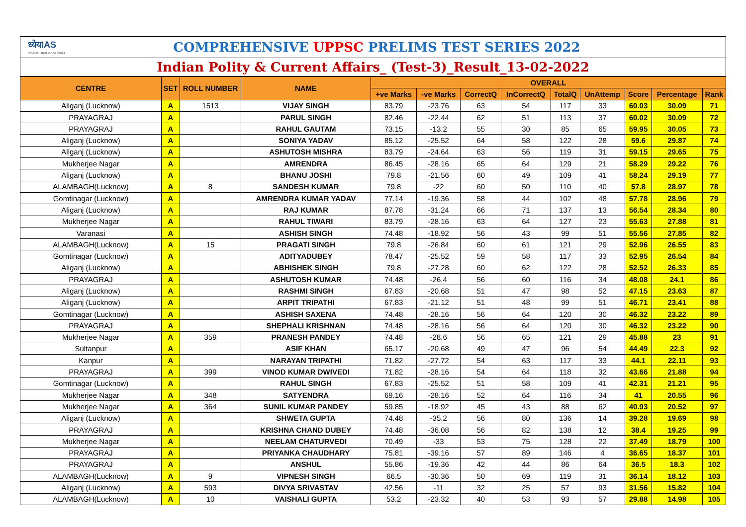ध्येयIAS
most trusted since 2003
COMPREHENSIVE UPPSC PRELIMS TEST SERIES 2022
Indian Polity & Current Affairs_ (Test-3)_Result_13-02-2022
| CENTRE | SET | ROLL NUMBER | NAME | OVERALL | | | | | | | | |
| --- | --- | --- | --- | --- | --- | --- | --- | --- | --- | --- | --- | --- |
| | | | | +ve Marks | -ve Marks | CorrectQ | InCorrectQ | TotalQ | UnAttemp | Score | Percentage | Rank |
| Aliganj (Lucknow) | A | 1513 | VIJAY SINGH | 83.79 | -23.76 | 63 | 54 | 117 | 33 | 60.03 | 30.09 | 71 |
| PRAYAGRAJ | A | | PARUL SINGH | 82.46 | -22.44 | 62 | 51 | 113 | 37 | 60.02 | 30.09 | 72 |
| PRAYAGRAJ | A | | RAHUL GAUTAM | 73.15 | -13.2 | 55 | 30 | 85 | 65 | 59.95 | 30.05 | 73 |
| Aliganj (Lucknow) | A | | SONIYA YADAV | 85.12 | -25.52 | 64 | 58 | 122 | 28 | 59.6 | 29.87 | 74 |
| Aliganj (Lucknow) | A | | ASHUTOSH MISHRA | 83.79 | -24.64 | 63 | 56 | 119 | 31 | 59.15 | 29.65 | 75 |
| Mukherjee Nagar | A | | AMRENDRA | 86.45 | -28.16 | 65 | 64 | 129 | 21 | 58.29 | 29.22 | 76 |
| Aliganj (Lucknow) | A | | BHANU JOSHI | 79.8 | -21.56 | 60 | 49 | 109 | 41 | 58.24 | 29.19 | 77 |
| ALAMBAGH(Lucknow) | A | 8 | SANDESH KUMAR | 79.8 | -22 | 60 | 50 | 110 | 40 | 57.8 | 28.97 | 78 |
| Gomtinagar (Lucknow) | A | | AMRENDRA KUMAR YADAV | 77.14 | -19.36 | 58 | 44 | 102 | 48 | 57.78 | 28.96 | 79 |
| Aliganj (Lucknow) | A | | RAJ KUMAR | 87.78 | -31.24 | 66 | 71 | 137 | 13 | 56.54 | 28.34 | 80 |
| Mukherjee Nagar | A | | RAHUL TIWARI | 83.79 | -28.16 | 63 | 64 | 127 | 23 | 55.63 | 27.88 | 81 |
| Varanasi | A | | ASHISH SINGH | 74.48 | -18.92 | 56 | 43 | 99 | 51 | 55.56 | 27.85 | 82 |
| ALAMBAGH(Lucknow) | A | 15 | PRAGATI SINGH | 79.8 | -26.84 | 60 | 61 | 121 | 29 | 52.96 | 26.55 | 83 |
| Gomtinagar (Lucknow) | A | | ADITYADUBEY | 78.47 | -25.52 | 59 | 58 | 117 | 33 | 52.95 | 26.54 | 84 |
| Aliganj (Lucknow) | A | | ABHISHEK SINGH | 79.8 | -27.28 | 60 | 62 | 122 | 28 | 52.52 | 26.33 | 85 |
| PRAYAGRAJ | A | | ASHUTOSH KUMAR | 74.48 | -26.4 | 56 | 60 | 116 | 34 | 48.08 | 24.1 | 86 |
| Aliganj (Lucknow) | A | | RASHMI SINGH | 67.83 | -20.68 | 51 | 47 | 98 | 52 | 47.15 | 23.63 | 87 |
| Aliganj (Lucknow) | A | | ARPIT TRIPATHI | 67.83 | -21.12 | 51 | 48 | 99 | 51 | 46.71 | 23.41 | 88 |
| Gomtinagar (Lucknow) | A | | ASHISH SAXENA | 74.48 | -28.16 | 56 | 64 | 120 | 30 | 46.32 | 23.22 | 89 |
| PRAYAGRAJ | A | | SHEPHALI KRISHNAN | 74.48 | -28.16 | 56 | 64 | 120 | 30 | 46.32 | 23.22 | 90 |
| Mukherjee Nagar | A | 359 | PRANESH PANDEY | 74.48 | -28.6 | 56 | 65 | 121 | 29 | 45.88 | 23 | 91 |
| Sultanpur | A | | ASIF KHAN | 65.17 | -20.68 | 49 | 47 | 96 | 54 | 44.49 | 22.3 | 92 |
| Kanpur | A | | NARAYAN TRIPATHI | 71.82 | -27.72 | 54 | 63 | 117 | 33 | 44.1 | 22.11 | 93 |
| PRAYAGRAJ | A | 399 | VINOD KUMAR DWIVEDI | 71.82 | -28.16 | 54 | 64 | 118 | 32 | 43.66 | 21.88 | 94 |
| Gomtinagar (Lucknow) | A | | RAHUL SINGH | 67.83 | -25.52 | 51 | 58 | 109 | 41 | 42.31 | 21.21 | 95 |
| Mukherjee Nagar | A | 348 | SATYENDRA | 69.16 | -28.16 | 52 | 64 | 116 | 34 | 41 | 20.55 | 96 |
| Mukherjee Nagar | A | 364 | SUNIL KUMAR PANDEY | 59.85 | -18.92 | 45 | 43 | 88 | 62 | 40.93 | 20.52 | 97 |
| Aliganj (Lucknow) | A | | SHWETA GUPTA | 74.48 | -35.2 | 56 | 80 | 136 | 14 | 39.28 | 19.69 | 98 |
| PRAYAGRAJ | A | | KRISHNA CHAND DUBEY | 74.48 | -36.08 | 56 | 82 | 138 | 12 | 38.4 | 19.25 | 99 |
| Mukherjee Nagar | A | | NEELAM CHATURVEDI | 70.49 | -33 | 53 | 75 | 128 | 22 | 37.49 | 18.79 | 100 |
| PRAYAGRAJ | A | | PRIYANKA CHAUDHARY | 75.81 | -39.16 | 57 | 89 | 146 | 4 | 36.65 | 18.37 | 101 |
| PRAYAGRAJ | A | | ANSHUL | 55.86 | -19.36 | 42 | 44 | 86 | 64 | 36.5 | 18.3 | 102 |
| ALAMBAGH(Lucknow) | A | 9 | VIPNESH SINGH | 66.5 | -30.36 | 50 | 69 | 119 | 31 | 36.14 | 18.12 | 103 |
| Aliganj (Lucknow) | A | 593 | DIVYA SRIVASTAV | 42.56 | -11 | 32 | 25 | 57 | 93 | 31.56 | 15.82 | 104 |
| ALAMBAGH(Lucknow) | A | 10 | VAISHALI GUPTA | 53.2 | -23.32 | 40 | 53 | 93 | 57 | 29.88 | 14.98 | 105 |